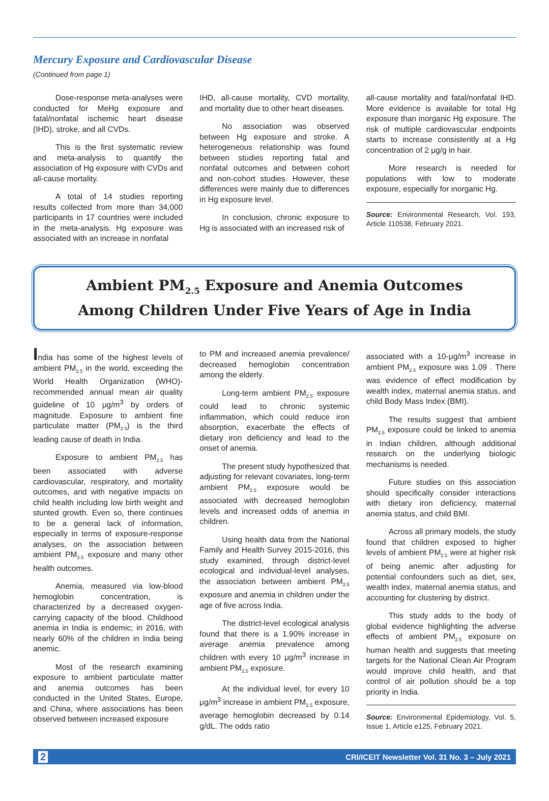Mercury Exposure and Cardiovascular Disease
(Continued from page 1)
Dose-response meta-analyses were conducted for MeHg exposure and fatal/nonfatal ischemic heart disease (IHD), stroke, and all CVDs.
This is the first systematic review and meta-analysis to quantify the association of Hg exposure with CVDs and all-cause mortality.
A total of 14 studies reporting results collected from more than 34,000 participants in 17 countries were included in the meta-analysis. Hg exposure was associated with an increase in nonfatal
IHD, all-cause mortality, CVD mortality, and mortality due to other heart diseases.
No association was observed between Hg exposure and stroke. A heterogeneous relationship was found between studies reporting fatal and nonfatal outcomes and between cohort and non-cohort studies. However, these differences were mainly due to differences in Hg exposure level.
In conclusion, chronic exposure to Hg is associated with an increased risk of
all-cause mortality and fatal/nonfatal IHD. More evidence is available for total Hg exposure than inorganic Hg exposure. The risk of multiple cardiovascular endpoints starts to increase consistently at a Hg concentration of 2 μg/g in hair.
More research is needed for populations with low to moderate exposure, especially for inorganic Hg.
Source: Environmental Research, Vol. 193, Article 110538, February 2021.
Ambient PM<sub>2.5</sub> Exposure and Anemia Outcomes
Among Children Under Five Years of Age in India
India has some of the highest levels of ambient PM<sub>2.5</sub> in the world, exceeding the World Health Organization (WHO)-recommended annual mean air quality guideline of 10 μg/m<sup>3</sup> by orders of magnitude. Exposure to ambient fine particulate matter (PM<sub>2.5</sub>) is the third leading cause of death in India.
Exposure to ambient PM<sub>2.5</sub> has been associated with adverse cardiovascular, respiratory, and mortality outcomes, and with negative impacts on child health including low birth weight and stunted growth. Even so, there continues to be a general lack of information, especially in terms of exposure-response analyses, on the association between ambient PM<sub>2.5</sub> exposure and many other health outcomes.
Anemia, measured via low-blood hemoglobin concentration, is characterized by a decreased oxygen-carrying capacity of the blood. Childhood anemia in India is endemic; in 2016, with nearly 60% of the children in India being anemic.
Most of the research examining exposure to ambient particulate matter and anemia outcomes has been conducted in the United States, Europe, and China, where associations has been observed between increased exposure
to PM and increased anemia prevalence/ decreased hemoglobin concentration among the elderly.
Long-term ambient PM<sub>2.5</sub> exposure could lead to chronic systemic inflammation, which could reduce iron absorption, exacerbate the effects of dietary iron deficiency and lead to the onset of anemia.
The present study hypothesized that adjusting for relevant covariates, long-term ambient PM<sub>2.5</sub> exposure would be associated with decreased hemoglobin levels and increased odds of anemia in children.
Using health data from the National Family and Health Survey 2015-2016, this study examined, through district-level ecological and individual-level analyses, the association between ambient PM<sub>2.5</sub> exposure and anemia in children under the age of five across India.
The district-level ecological analysis found that there is a 1.90% increase in average anemia prevalence among children with every 10 μg/m<sup>3</sup> increase in ambient PM<sub>2.5</sub> exposure.
At the individual level, for every 10 μg/m<sup>3</sup> increase in ambient PM<sub>2.5</sub> exposure, average hemoglobin decreased by 0.14 g/dL. The odds ratio
associated with a 10-μg/m<sup>3</sup> increase in ambient PM<sub>2.5</sub> exposure was 1.09 . There was evidence of effect modification by wealth index, maternal anemia status, and child Body Mass Index (BMI).
The results suggest that ambient PM<sub>2.5</sub> exposure could be linked to anemia in Indian children, although additional research on the underlying biologic mechanisms is needed.
Future studies on this association should specifically consider interactions with dietary iron deficiency, maternal anemia status, and child BMI.
Across all primary models, the study found that children exposed to higher levels of ambient PM<sub>2.5</sub> were at higher risk of being anemic after adjusting for potential confounders such as diet, sex, wealth index, maternal anemia status, and accounting for clustering by district.
This study adds to the body of global evidence highlighting the adverse effects of ambient PM<sub>2.5</sub> exposure on human health and suggests that meeting targets for the National Clean Air Program would improve child health, and that control of air pollution should be a top priority in India.
Source: Environmental Epidemiology, Vol. 5, Issue 1, Article e125, February 2021.
2 CRI/ICEIT Newsletter Vol. 31 No. 3 – July 2021